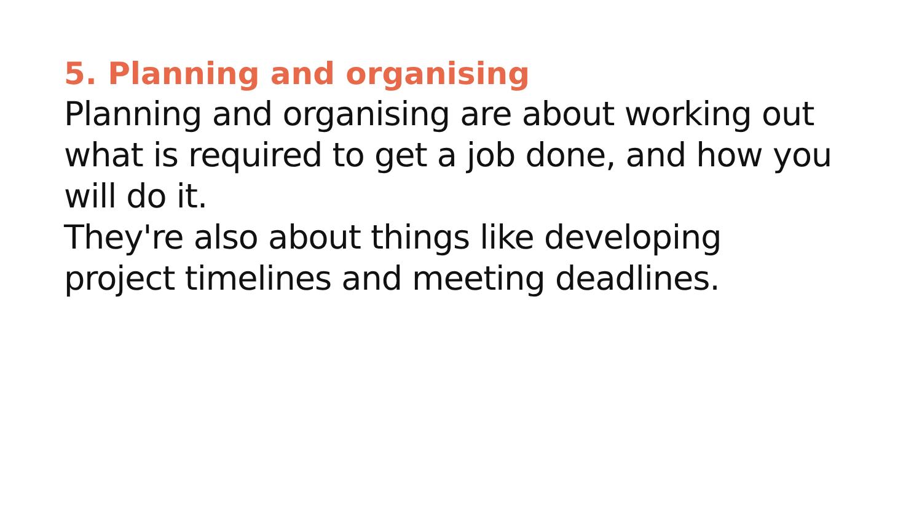5. Planning and organising
Planning and organising are about working out what is required to get a job done, and how you will do it.
They're also about things like developing
project timelines and meeting deadlines.